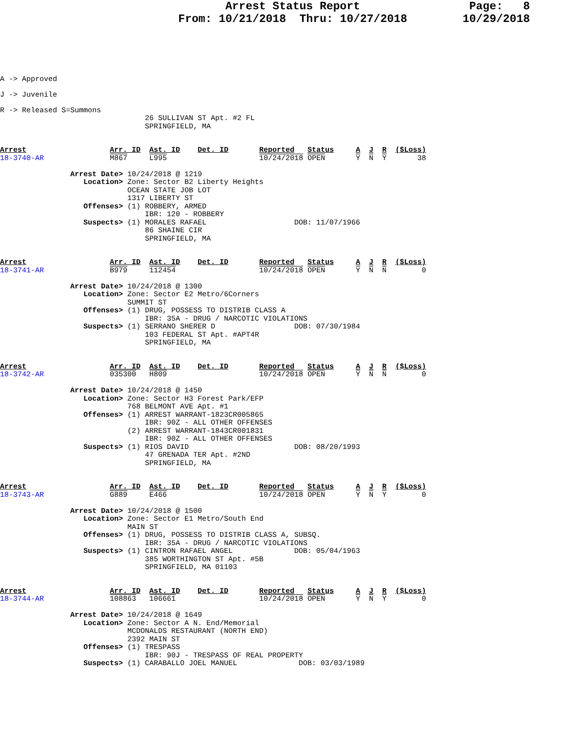Page: 8
10/29/2018
Arrest Status Report
From: 10/21/2018 Thru: 10/27/2018
A -> Approved
J -> Juvenile
R -> Released S=Summons
                                 26 SULLIVAN ST Apt. #2 FL
                                 SPRINGFIELD, MA
Arrest                   Arr. ID  Ast. ID    Det. ID       Reported   Status     A  J  R  ($Loss)
18-3740-AR               M867     L995                     10/24/2018 OPEN       Y  N  Y       38

                Arrest Date> 10/24/2018 @ 1219
                   Location> Zone: Sector B2 Liberty Heights
                             OCEAN STATE JOB LOT
                             1317 LIBERTY ST
                   Offenses> (1) ROBBERY, ARMED
                                 IBR: 120 - ROBBERY
                   Suspects> (1) MORALES RAFAEL                    DOB: 11/07/1966
                                 86 SHAINE CIR
                                 SPRINGFIELD, MA
Arrest                   Arr. ID  Ast. ID    Det. ID       Reported   Status     A  J  R  ($Loss)
18-3741-AR               B979     112454                   10/24/2018 OPEN       Y  N  N        0

                Arrest Date> 10/24/2018 @ 1300
                   Location> Zone: Sector E2 Metro/6Corners
                             SUMMIT ST
                   Offenses> (1) DRUG, POSSESS TO DISTRIB CLASS A
                                 IBR: 35A - DRUG / NARCOTIC VIOLATIONS
                   Suspects> (1) SERRANO SHERER D                  DOB: 07/30/1984
                                 103 FEDERAL ST Apt. #APT4R
                                 SPRINGFIELD, MA
Arrest                   Arr. ID  Ast. ID    Det. ID       Reported   Status     A  J  R  ($Loss)
18-3742-AR               035300   H809                     10/24/2018 OPEN       Y  N  N        0

                Arrest Date> 10/24/2018 @ 1450
                   Location> Zone: Sector H3 Forest Park/EFP
                             768 BELMONT AVE Apt. #1
                   Offenses> (1) ARREST WARRANT-1823CR005865
                                 IBR: 90Z - ALL OTHER OFFENSES
                             (2) ARREST WARRANT-1843CR001831
                                 IBR: 90Z - ALL OTHER OFFENSES
                   Suspects> (1) RIOS DAVID                        DOB: 08/20/1993
                                 47 GRENADA TER Apt. #2ND
                                 SPRINGFIELD, MA
Arrest                   Arr. ID  Ast. ID    Det. ID       Reported   Status     A  J  R  ($Loss)
18-3743-AR               G889     E466                     10/24/2018 OPEN       Y  N  Y        0

                Arrest Date> 10/24/2018 @ 1500
                   Location> Zone: Sector E1 Metro/South End
                             MAIN ST
                   Offenses> (1) DRUG, POSSESS TO DISTRIB CLASS A, SUBSQ.
                                 IBR: 35A - DRUG / NARCOTIC VIOLATIONS
                   Suspects> (1) CINTRON RAFAEL ANGEL              DOB: 05/04/1963
                                 385 WORTHINGTON ST Apt. #5B
                                 SPRINGFIELD, MA 01103
Arrest                   Arr. ID  Ast. ID    Det. ID       Reported   Status     A  J  R  ($Loss)
18-3744-AR               108863   106661                   10/24/2018 OPEN       Y  N  Y        0

                Arrest Date> 10/24/2018 @ 1649
                   Location> Zone: Sector A N. End/Memorial
                             MCDONALDS RESTAURANT (NORTH END)
                             2392 MAIN ST
                   Offenses> (1) TRESPASS
                                 IBR: 90J - TRESPASS OF REAL PROPERTY
                   Suspects> (1) CARABALLO JOEL MANUEL              DOB: 03/03/1989